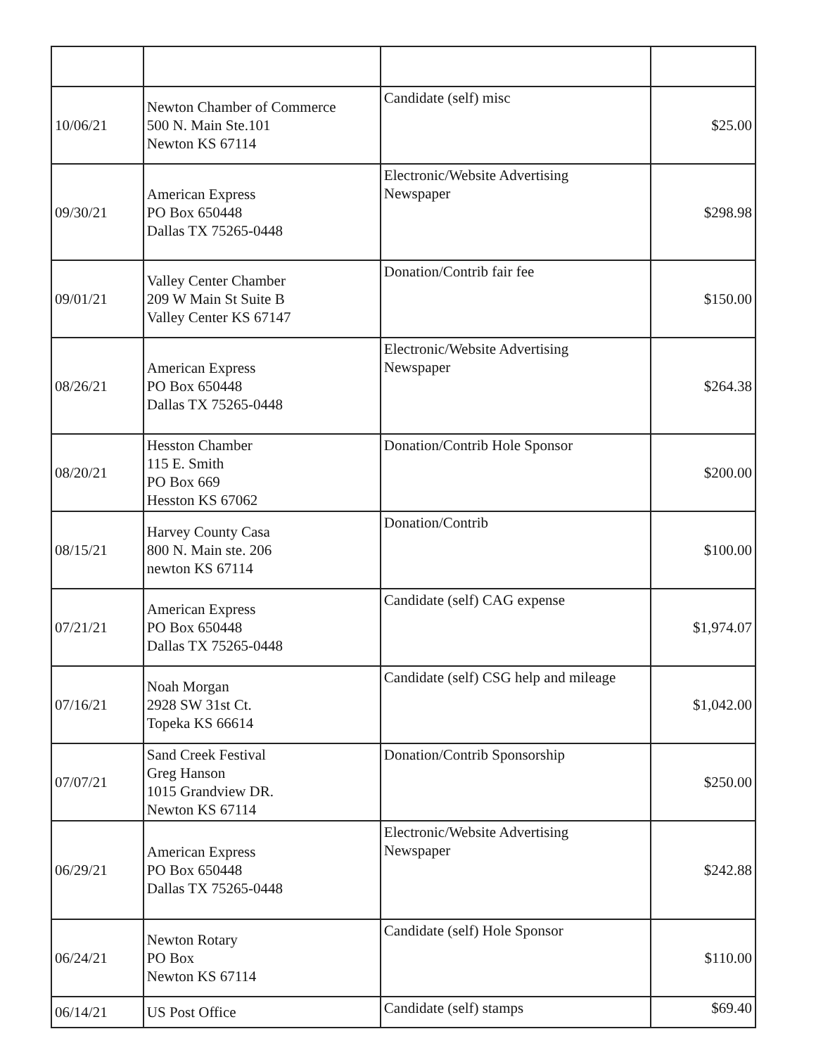| 10/06/21 | Newton Chamber of Commerce 500 N. Main Ste.101 Newton KS 67114 | Candidate (self) misc | $25.00 |
| 09/30/21 | American Express PO Box 650448 Dallas TX 75265-0448 | Electronic/Website Advertising Newspaper | $298.98 |
| 09/01/21 | Valley Center Chamber 209 W Main St Suite B Valley Center KS 67147 | Donation/Contrib fair fee | $150.00 |
| 08/26/21 | American Express PO Box 650448 Dallas TX 75265-0448 | Electronic/Website Advertising Newspaper | $264.38 |
| 08/20/21 | Hesston Chamber 115 E. Smith PO Box 669 Hesston KS 67062 | Donation/Contrib Hole Sponsor | $200.00 |
| 08/15/21 | Harvey County Casa 800 N. Main ste. 206 newton KS 67114 | Donation/Contrib | $100.00 |
| 07/21/21 | American Express PO Box 650448 Dallas TX 75265-0448 | Candidate (self) CAG expense | $1,974.07 |
| 07/16/21 | Noah Morgan 2928 SW 31st Ct. Topeka KS 66614 | Candidate (self) CSG help and mileage | $1,042.00 |
| 07/07/21 | Sand Creek Festival Greg Hanson 1015 Grandview DR. Newton KS 67114 | Donation/Contrib Sponsorship | $250.00 |
| 06/29/21 | American Express PO Box 650448 Dallas TX 75265-0448 | Electronic/Website Advertising Newspaper | $242.88 |
| 06/24/21 | Newton Rotary PO Box Newton KS 67114 | Candidate (self) Hole Sponsor | $110.00 |
| 06/14/21 | US Post Office | Candidate (self) stamps | $69.40 |